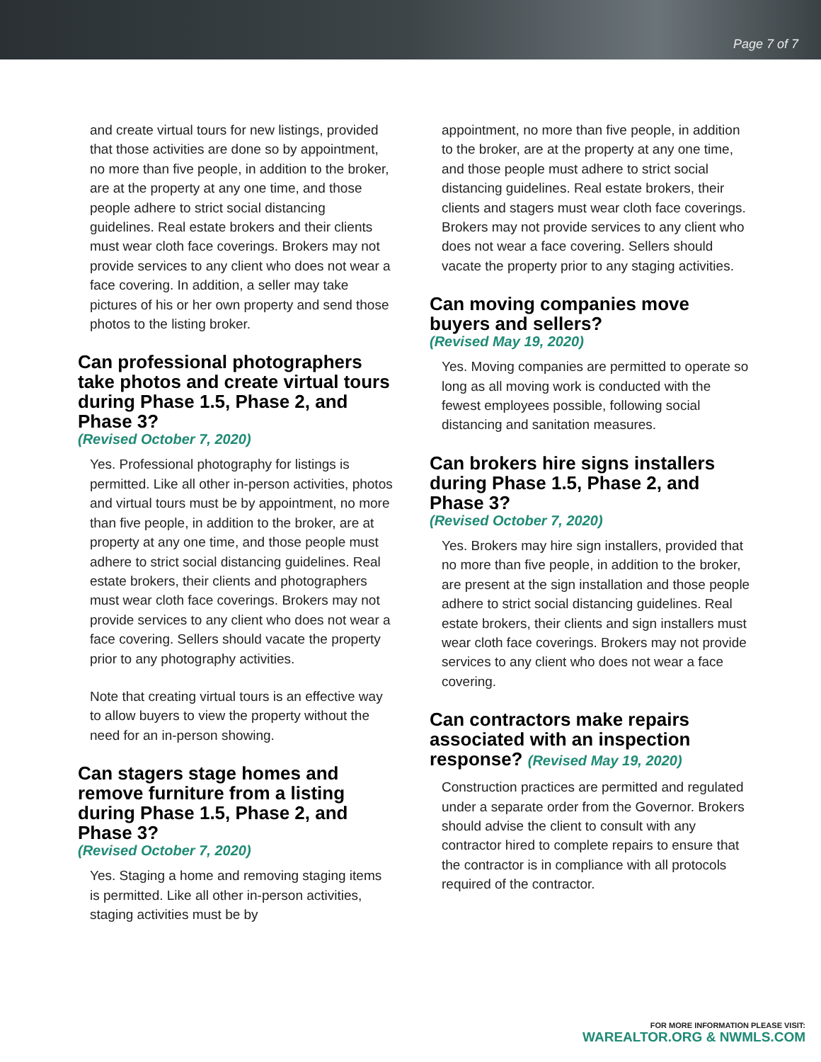Page 7 of 7
and create virtual tours for new listings, provided that those activities are done so by appointment, no more than five people, in addition to the broker, are at the property at any one time, and those people adhere to strict social distancing guidelines. Real estate brokers and their clients must wear cloth face coverings. Brokers may not provide services to any client who does not wear a face covering. In addition, a seller may take pictures of his or her own property and send those photos to the listing broker.
Can professional photographers take photos and create virtual tours during Phase 1.5, Phase 2, and Phase 3?
(Revised October 7, 2020)
Yes. Professional photography for listings is permitted. Like all other in-person activities, photos and virtual tours must be by appointment, no more than five people, in addition to the broker, are at property at any one time, and those people must adhere to strict social distancing guidelines. Real estate brokers, their clients and photographers must wear cloth face coverings. Brokers may not provide services to any client who does not wear a face covering. Sellers should vacate the property prior to any photography activities.
Note that creating virtual tours is an effective way to allow buyers to view the property without the need for an in-person showing.
Can stagers stage homes and remove furniture from a listing during Phase 1.5, Phase 2, and Phase 3?
(Revised October 7, 2020)
Yes. Staging a home and removing staging items is permitted. Like all other in-person activities, staging activities must be by
appointment, no more than five people, in addition to the broker, are at the property at any one time, and those people must adhere to strict social distancing guidelines. Real estate brokers, their clients and stagers must wear cloth face coverings. Brokers may not provide services to any client who does not wear a face covering. Sellers should vacate the property prior to any staging activities.
Can moving companies move buyers and sellers?
(Revised May 19, 2020)
Yes. Moving companies are permitted to operate so long as all moving work is conducted with the fewest employees possible, following social distancing and sanitation measures.
Can brokers hire signs installers during Phase 1.5, Phase 2, and Phase 3?
(Revised October 7, 2020)
Yes. Brokers may hire sign installers, provided that no more than five people, in addition to the broker, are present at the sign installation and those people adhere to strict social distancing guidelines. Real estate brokers, their clients and sign installers must wear cloth face coverings. Brokers may not provide services to any client who does not wear a face covering.
Can contractors make repairs associated with an inspection response? (Revised May 19, 2020)
Construction practices are permitted and regulated under a separate order from the Governor. Brokers should advise the client to consult with any contractor hired to complete repairs to ensure that the contractor is in compliance with all protocols required of the contractor.
FOR MORE INFORMATION PLEASE VISIT:
WAREALTOR.ORG & NWMLS.COM